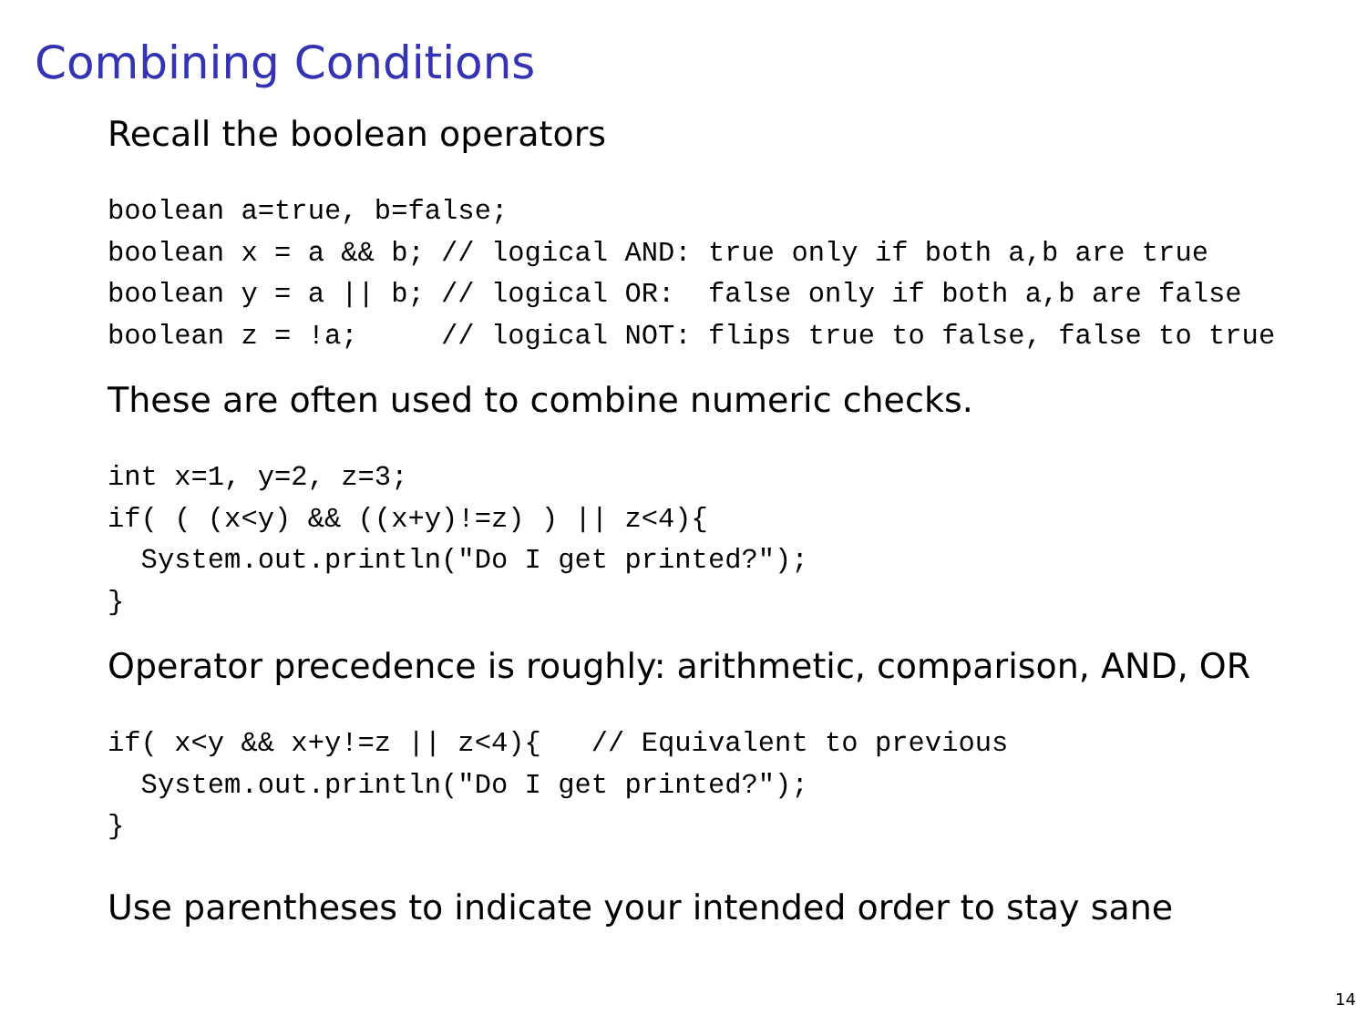Combining Conditions
Recall the boolean operators
boolean a=true, b=false;
boolean x = a && b; // logical AND: true only if both a,b are true
boolean y = a || b; // logical OR:  false only if both a,b are false
boolean z = !a;     // logical NOT: flips true to false, false to true
These are often used to combine numeric checks.
int x=1, y=2, z=3;
if( ( (x<y) && ((x+y)!=z) ) || z<4){
  System.out.println("Do I get printed?");
}
Operator precedence is roughly: arithmetic, comparison, AND, OR
if( x<y && x+y!=z || z<4){   // Equivalent to previous
  System.out.println("Do I get printed?");
}
Use parentheses to indicate your intended order to stay sane
14